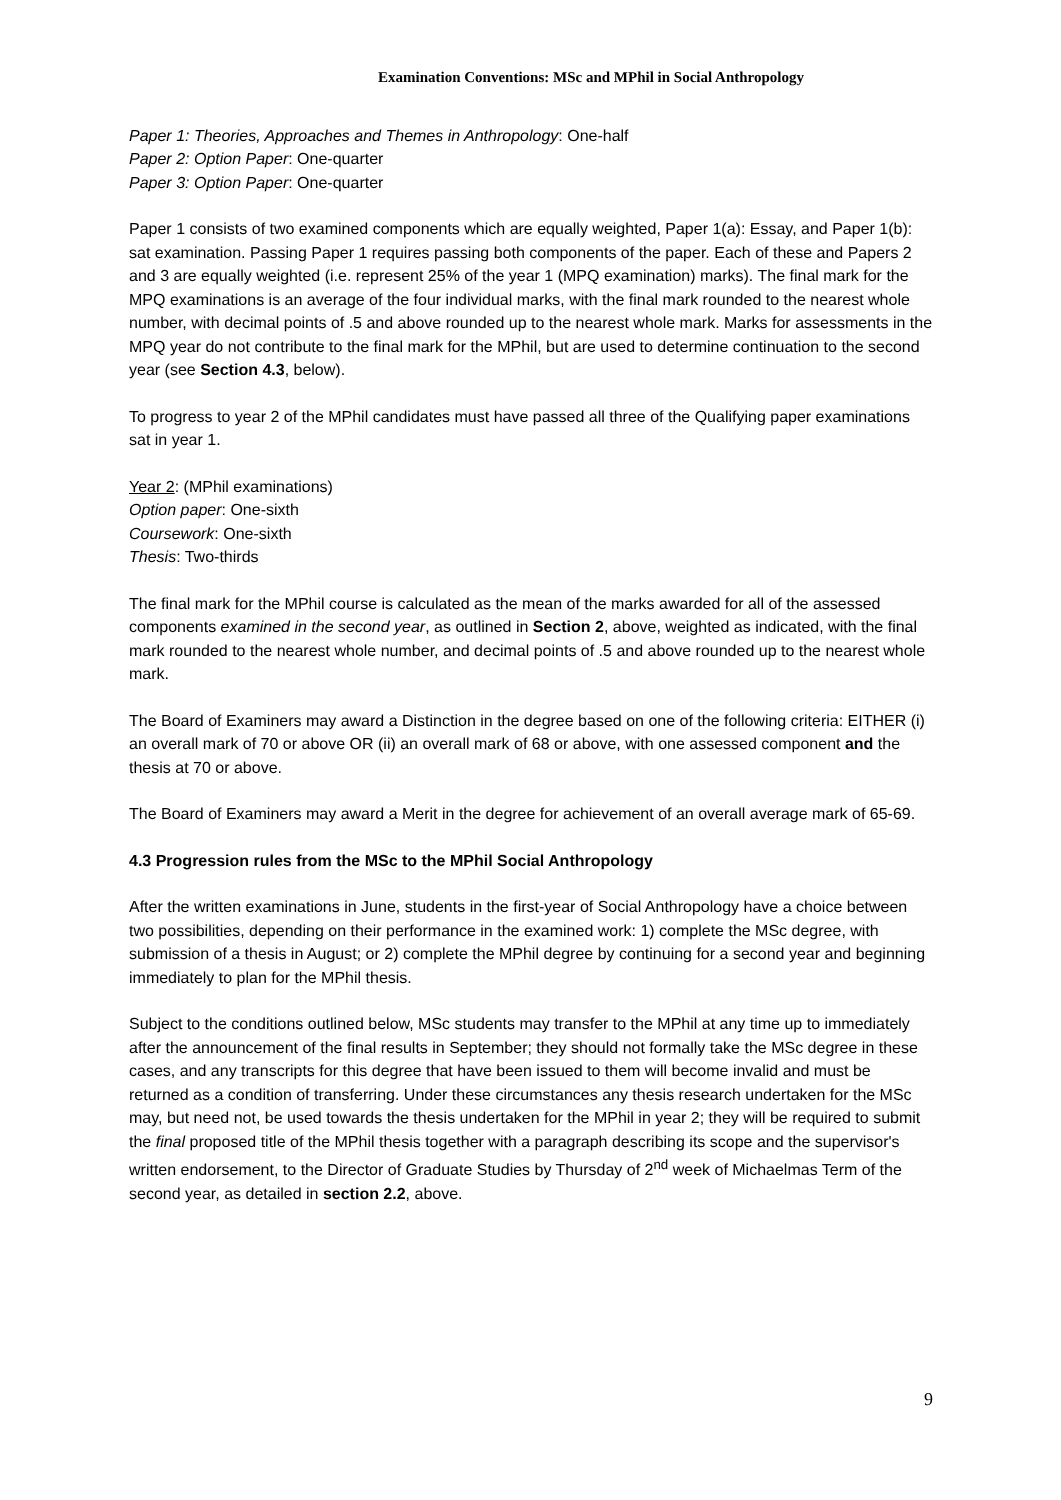Examination Conventions: MSc and MPhil in Social Anthropology
Paper 1: Theories, Approaches and Themes in Anthropology: One-half
Paper 2: Option Paper: One-quarter
Paper 3: Option Paper: One-quarter
Paper 1 consists of two examined components which are equally weighted, Paper 1(a): Essay, and Paper 1(b): sat examination. Passing Paper 1 requires passing both components of the paper. Each of these and Papers 2 and 3 are equally weighted (i.e. represent 25% of the year 1 (MPQ examination) marks). The final mark for the MPQ examinations is an average of the four individual marks, with the final mark rounded to the nearest whole number, with decimal points of .5 and above rounded up to the nearest whole mark. Marks for assessments in the MPQ year do not contribute to the final mark for the MPhil, but are used to determine continuation to the second year (see Section 4.3, below).
To progress to year 2 of the MPhil candidates must have passed all three of the Qualifying paper examinations sat in year 1.
Year 2: (MPhil examinations)
Option paper: One-sixth
Coursework: One-sixth
Thesis: Two-thirds
The final mark for the MPhil course is calculated as the mean of the marks awarded for all of the assessed components examined in the second year, as outlined in Section 2, above, weighted as indicated, with the final mark rounded to the nearest whole number, and decimal points of .5 and above rounded up to the nearest whole mark.
The Board of Examiners may award a Distinction in the degree based on one of the following criteria: EITHER (i) an overall mark of 70 or above OR (ii) an overall mark of 68 or above, with one assessed component and the thesis at 70 or above.
The Board of Examiners may award a Merit in the degree for achievement of an overall average mark of 65-69.
4.3 Progression rules from the MSc to the MPhil Social Anthropology
After the written examinations in June, students in the first-year of Social Anthropology have a choice between two possibilities, depending on their performance in the examined work: 1) complete the MSc degree, with submission of a thesis in August; or 2) complete the MPhil degree by continuing for a second year and beginning immediately to plan for the MPhil thesis.
Subject to the conditions outlined below, MSc students may transfer to the MPhil at any time up to immediately after the announcement of the final results in September; they should not formally take the MSc degree in these cases, and any transcripts for this degree that have been issued to them will become invalid and must be returned as a condition of transferring. Under these circumstances any thesis research undertaken for the MSc may, but need not, be used towards the thesis undertaken for the MPhil in year 2; they will be required to submit the final proposed title of the MPhil thesis together with a paragraph describing its scope and the supervisor's written endorsement, to the Director of Graduate Studies by Thursday of 2<sup>nd</sup> week of Michaelmas Term of the second year, as detailed in section 2.2, above.
9